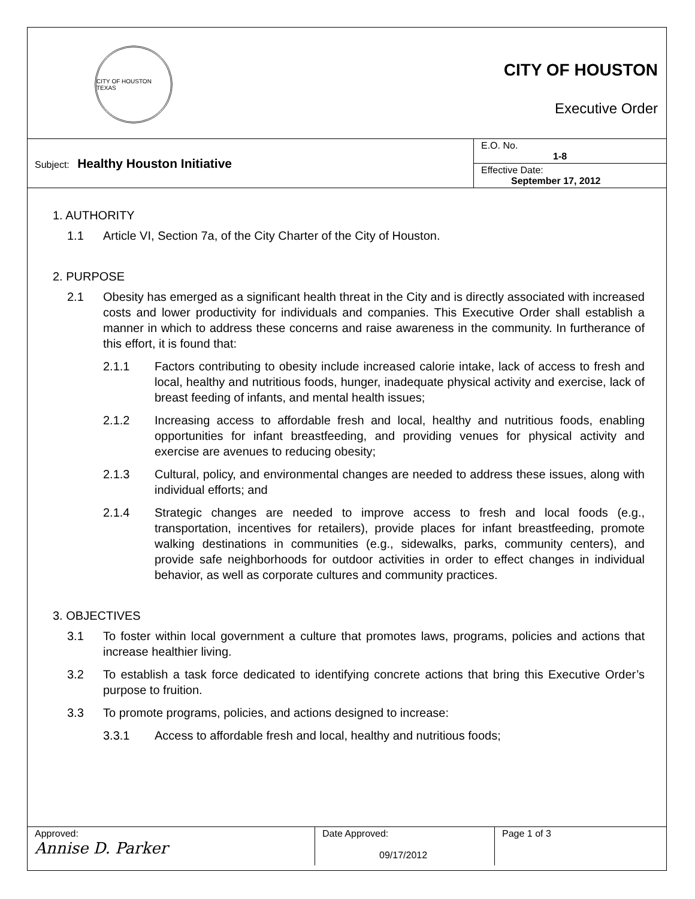CITY OF HOUSTON TEXAS
CITY OF HOUSTON
Executive Order
| Subject: Healthy Houston Initiative | E.O. No. 1-8 |
| | Effective Date: September 17, 2012 |
1. AUTHORITY
1.1 Article VI, Section 7a, of the City Charter of the City of Houston.
2. PURPOSE
2.1 Obesity has emerged as a significant health threat in the City and is directly associated with increased costs and lower productivity for individuals and companies. This Executive Order shall establish a manner in which to address these concerns and raise awareness in the community. In furtherance of this effort, it is found that:
2.1.1 Factors contributing to obesity include increased calorie intake, lack of access to fresh and local, healthy and nutritious foods, hunger, inadequate physical activity and exercise, lack of breast feeding of infants, and mental health issues;
2.1.2 Increasing access to affordable fresh and local, healthy and nutritious foods, enabling opportunities for infant breastfeeding, and providing venues for physical activity and exercise are avenues to reducing obesity;
2.1.3 Cultural, policy, and environmental changes are needed to address these issues, along with individual efforts; and
2.1.4 Strategic changes are needed to improve access to fresh and local foods (e.g., transportation, incentives for retailers), provide places for infant breastfeeding, promote walking destinations in communities (e.g., sidewalks, parks, community centers), and provide safe neighborhoods for outdoor activities in order to effect changes in individual behavior, as well as corporate cultures and community practices.
3. OBJECTIVES
3.1 To foster within local government a culture that promotes laws, programs, policies and actions that increase healthier living.
3.2 To establish a task force dedicated to identifying concrete actions that bring this Executive Order’s purpose to fruition.
3.3 To promote programs, policies, and actions designed to increase:
3.3.1 Access to affordable fresh and local, healthy and nutritious foods;
| Approved: Annise D. Parker | Date Approved: 09/17/2012 | Page 1 of 3 |